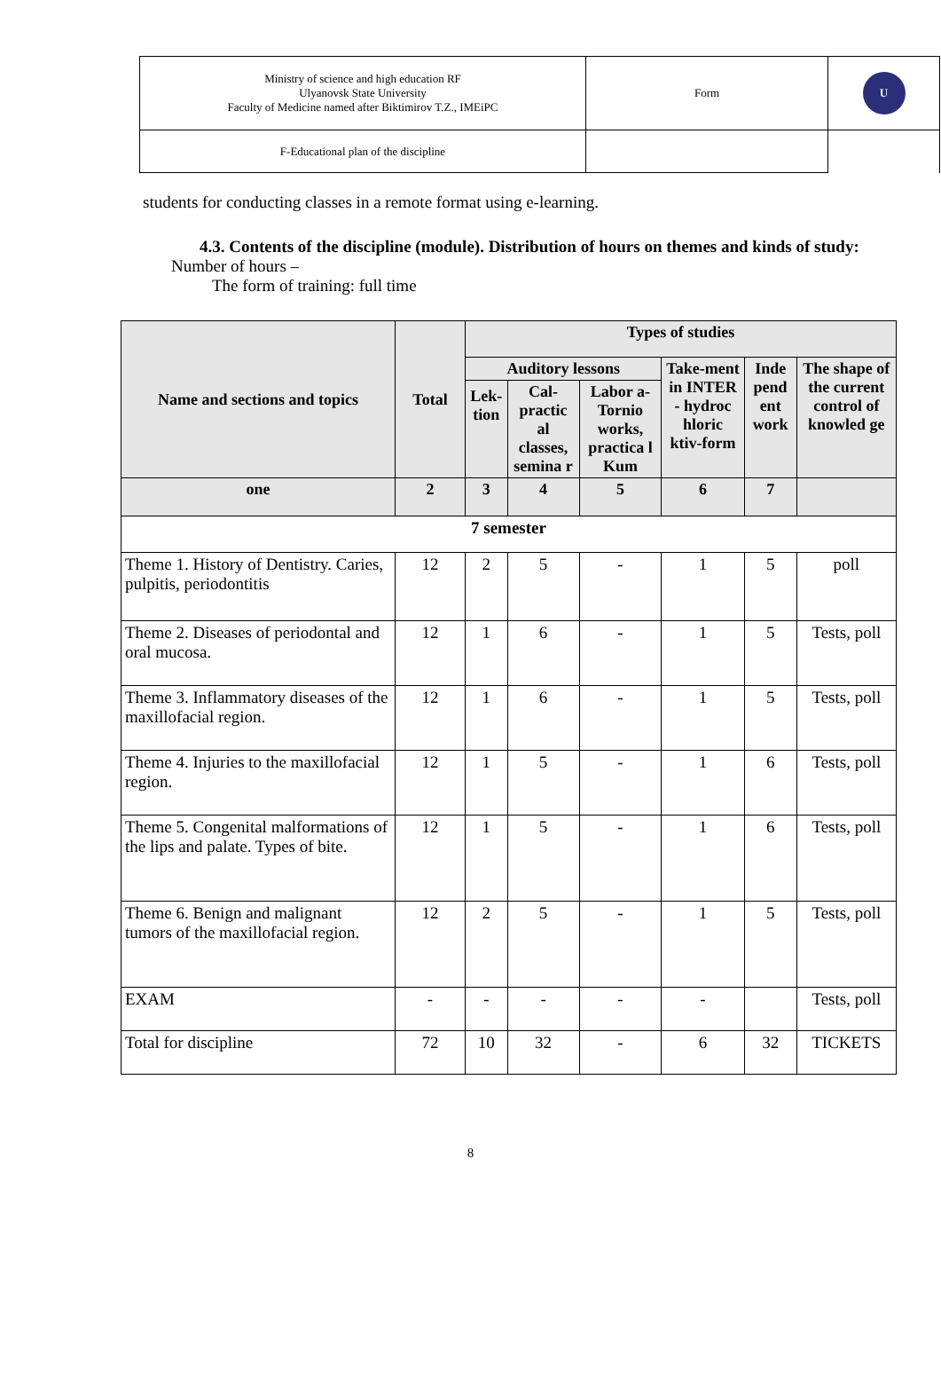| Ministry of science and high education RF Ulyanovsk State University Faculty of Medicine named after Biktimirov T.Z., IMEiPC | Form | U |
| F-Educational plan of the discipline | | |
students for conducting classes in a remote format using e-learning.
4.3. Contents of the discipline (module). Distribution of hours on themes and kinds of study: Number of hours –
The form of training: full time
| Name and sections and topics | Total | Types of studies | | | | | |
| --- | --- | --- | --- | --- | --- | --- | --- |
| | | Auditory lessons | | | Take-ment in INTER - hydroc hloric ktiv-form | Inde pend ent work | The shape of the current control of knowled ge |
| | | Lek-tion | Cal-practic al classes, semina r | Labor a-Tornio works, practica l Kum | | | |
| one | 2 | 3 | 4 | 5 | 6 | 7 | |
| 7 semester | | | | | | | |
| Theme 1. History of Dentistry. Caries, pulpitis, periodontitis | 12 | 2 | 5 | - | 1 | 5 | poll |
| Theme 2. Diseases of periodontal and oral mucosa. | 12 | 1 | 6 | - | 1 | 5 | Tests, poll |
| Theme 3. Inflammatory diseases of the maxillofacial region. | 12 | 1 | 6 | - | 1 | 5 | Tests, poll |
| Theme 4. Injuries to the maxillofacial region. | 12 | 1 | 5 | - | 1 | 6 | Tests, poll |
| Theme 5. Congenital malformations of the lips and palate. Types of bite. | 12 | 1 | 5 | - | 1 | 6 | Tests, poll |
| Theme 6. Benign and malignant tumors of the maxillofacial region. | 12 | 2 | 5 | - | 1 | 5 | Tests, poll |
| EXAM | - | - | - | - | - | | Tests, poll |
| Total for discipline | 72 | 10 | 32 | - | 6 | 32 | TICKETS |
8